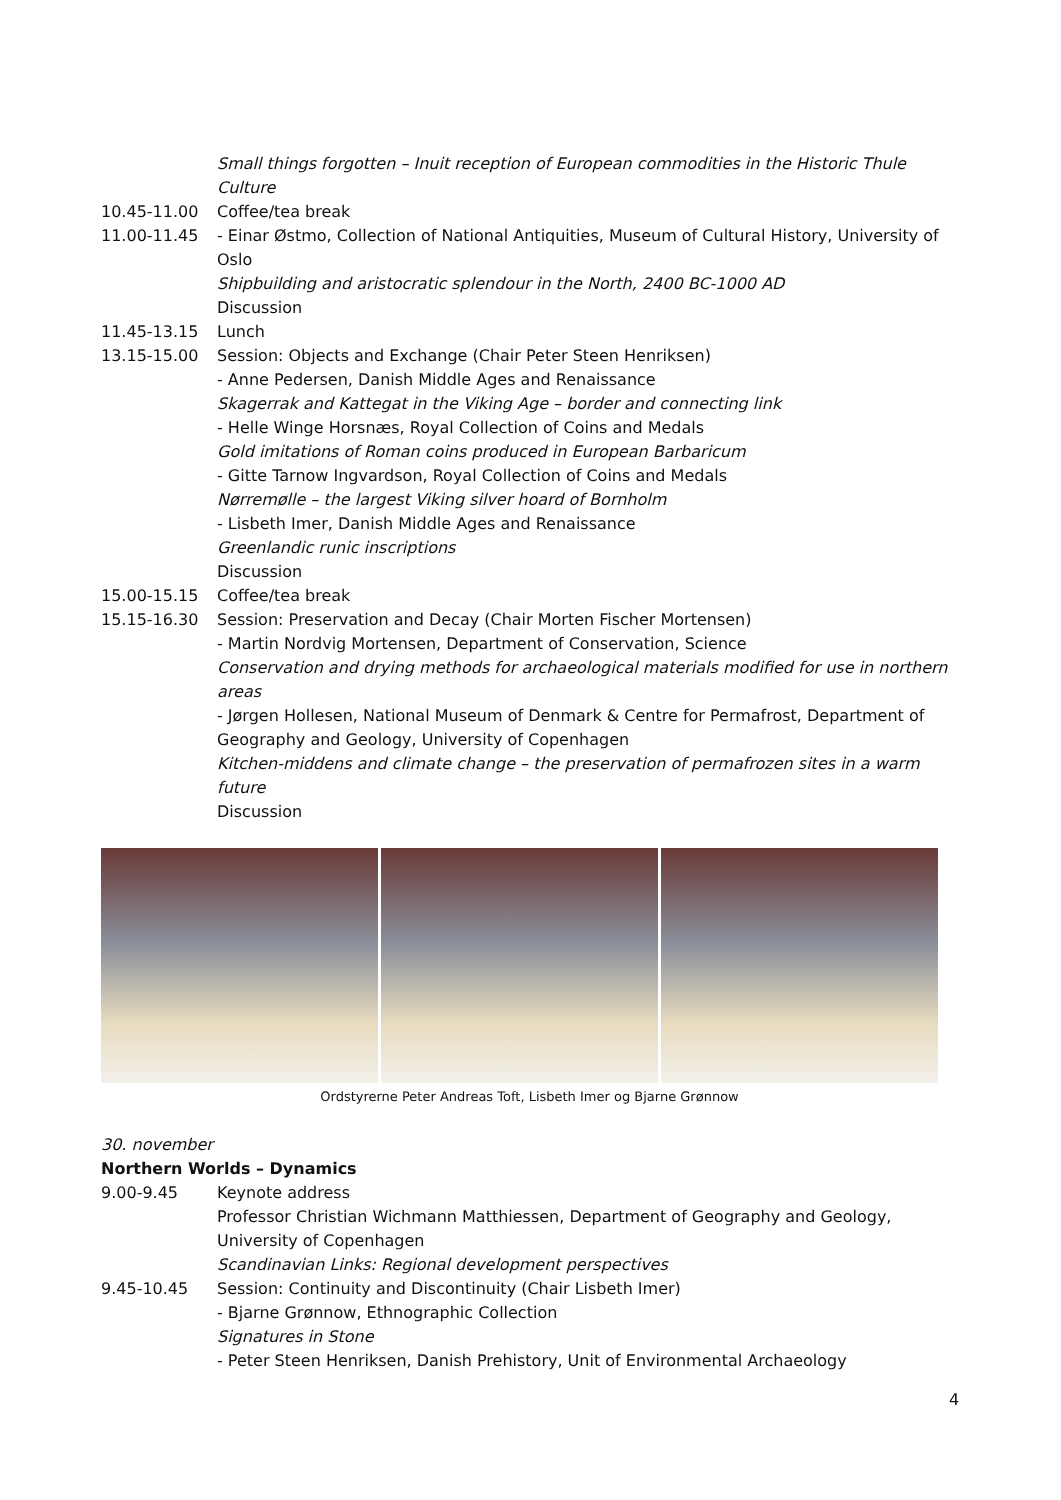Small things forgotten – Inuit reception of European commodities in the Historic Thule Culture
10.45-11.00 Coffee/tea break
11.00-11.45 - Einar Østmo, Collection of National Antiquities, Museum of Cultural History, University of Oslo
Shipbuilding and aristocratic splendour in the North, 2400 BC-1000 AD
Discussion
11.45-13.15 Lunch
13.15-15.00 Session: Objects and Exchange (Chair Peter Steen Henriksen)
- Anne Pedersen, Danish Middle Ages and Renaissance
Skagerrak and Kattegat in the Viking Age – border and connecting link
- Helle Winge Horsnæs, Royal Collection of Coins and Medals
Gold imitations of Roman coins produced in European Barbaricum
- Gitte Tarnow Ingvardson, Royal Collection of Coins and Medals
Nørremølle – the largest Viking silver hoard of Bornholm
- Lisbeth Imer, Danish Middle Ages and Renaissance
Greenlandic runic inscriptions
Discussion
15.00-15.15 Coffee/tea break
15.15-16.30 Session: Preservation and Decay (Chair Morten Fischer Mortensen)
- Martin Nordvig Mortensen, Department of Conservation, Science
Conservation and drying methods for archaeological materials modified for use in northern areas
- Jørgen Hollesen, National Museum of Denmark & Centre for Permafrost, Department of Geography and Geology, University of Copenhagen
Kitchen-middens and climate change – the preservation of permafrozen sites in a warm future
Discussion
Ordstyrerne Peter Andreas Toft, Lisbeth Imer og Bjarne Grønnow
30. november
Northern Worlds – Dynamics
9.00-9.45 Keynote address
Professor Christian Wichmann Matthiessen, Department of Geography and Geology, University of Copenhagen
Scandinavian Links: Regional development perspectives
9.45-10.45 Session: Continuity and Discontinuity (Chair Lisbeth Imer)
- Bjarne Grønnow, Ethnographic Collection
Signatures in Stone
- Peter Steen Henriksen, Danish Prehistory, Unit of Environmental Archaeology
4